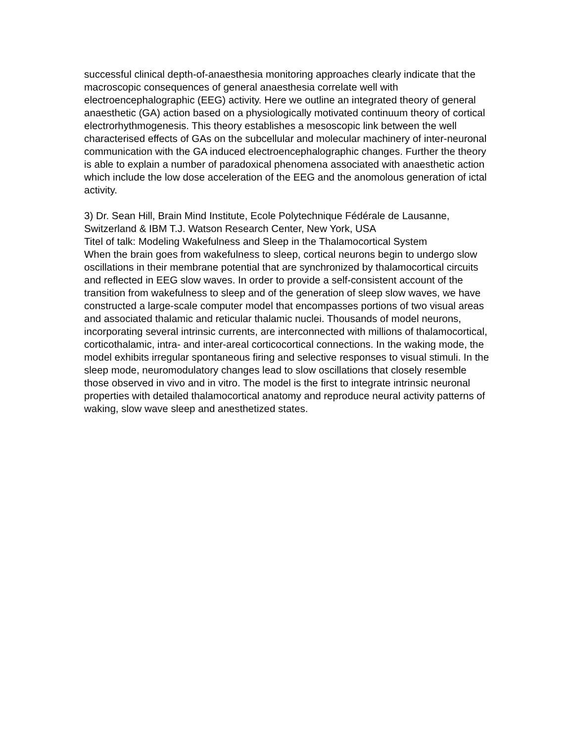successful clinical depth-of-anaesthesia monitoring approaches clearly indicate that the macroscopic consequences of general anaesthesia correlate well with electroencephalographic (EEG) activity. Here we outline an integrated theory of general anaesthetic (GA) action based on a physiologically motivated continuum theory of cortical electrorhythmogenesis. This theory establishes a mesoscopic link between the well characterised effects of GAs on the subcellular and molecular machinery of inter-neuronal communication with the GA induced electroencephalographic changes. Further the theory is able to explain a number of paradoxical phenomena associated with anaesthetic action which include the low dose acceleration of the EEG and the anomolous generation of ictal activity.
3) Dr. Sean Hill, Brain Mind Institute, Ecole Polytechnique Fédérale de Lausanne, Switzerland & IBM T.J. Watson Research Center, New York, USA
Titel of talk: Modeling Wakefulness and Sleep in the Thalamocortical System
When the brain goes from wakefulness to sleep, cortical neurons begin to undergo slow oscillations in their membrane potential that are synchronized by thalamocortical circuits and reflected in EEG slow waves. In order to provide a self-consistent account of the transition from wakefulness to sleep and of the generation of sleep slow waves, we have constructed a large-scale computer model that encompasses portions of two visual areas and associated thalamic and reticular thalamic nuclei. Thousands of model neurons, incorporating several intrinsic currents, are interconnected with millions of thalamocortical, corticothalamic, intra- and inter-areal corticocortical connections. In the waking mode, the model exhibits irregular spontaneous firing and selective responses to visual stimuli. In the sleep mode, neuromodulatory changes lead to slow oscillations that closely resemble those observed in vivo and in vitro. The model is the first to integrate intrinsic neuronal properties with detailed thalamocortical anatomy and reproduce neural activity patterns of waking, slow wave sleep and anesthetized states.